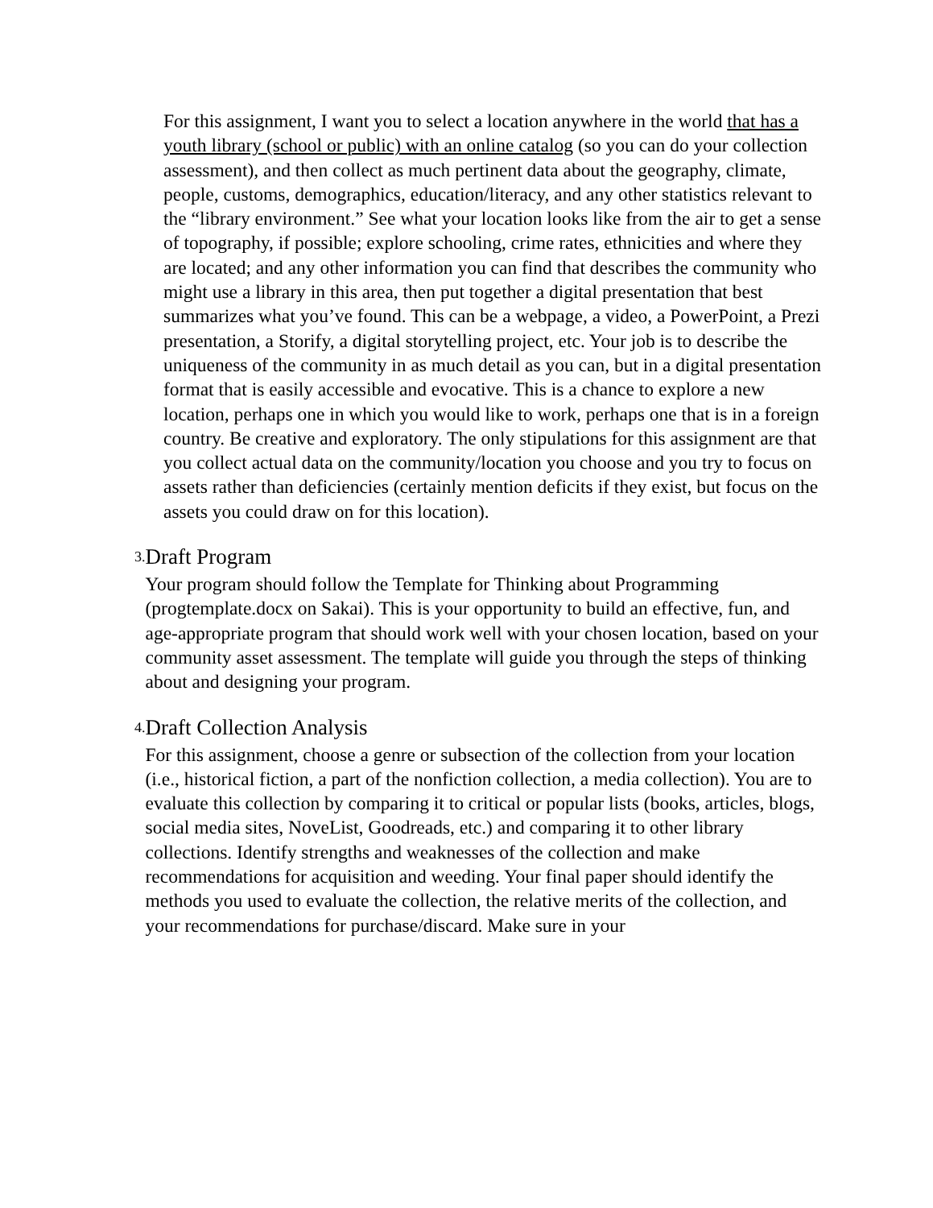For this assignment, I want you to select a location anywhere in the world that has a youth library (school or public) with an online catalog (so you can do your collection assessment), and then collect as much pertinent data about the geography, climate, people, customs, demographics, education/literacy, and any other statistics relevant to the “library environment.” See what your location looks like from the air to get a sense of topography, if possible; explore schooling, crime rates, ethnicities and where they are located; and any other information you can find that describes the community who might use a library in this area, then put together a digital presentation that best summarizes what you’ve found. This can be a webpage, a video, a PowerPoint, a Prezi presentation, a Storify, a digital storytelling project, etc. Your job is to describe the uniqueness of the community in as much detail as you can, but in a digital presentation format that is easily accessible and evocative. This is a chance to explore a new location, perhaps one in which you would like to work, perhaps one that is in a foreign country. Be creative and exploratory. The only stipulations for this assignment are that you collect actual data on the community/location you choose and you try to focus on assets rather than deficiencies (certainly mention deficits if they exist, but focus on the assets you could draw on for this location).
3.
Draft Program
Your program should follow the Template for Thinking about Programming (progtemplate.docx on Sakai). This is your opportunity to build an effective, fun, and age-appropriate program that should work well with your chosen location, based on your community asset assessment. The template will guide you through the steps of thinking about and designing your program.
4.
Draft Collection Analysis
For this assignment, choose a genre or subsection of the collection from your location (i.e., historical fiction, a part of the nonfiction collection, a media collection). You are to evaluate this collection by comparing it to critical or popular lists (books, articles, blogs, social media sites, NoveList, Goodreads, etc.) and comparing it to other library collections. Identify strengths and weaknesses of the collection and make recommendations for acquisition and weeding. Your final paper should identify the methods you used to evaluate the collection, the relative merits of the collection, and your recommendations for purchase/discard. Make sure in your